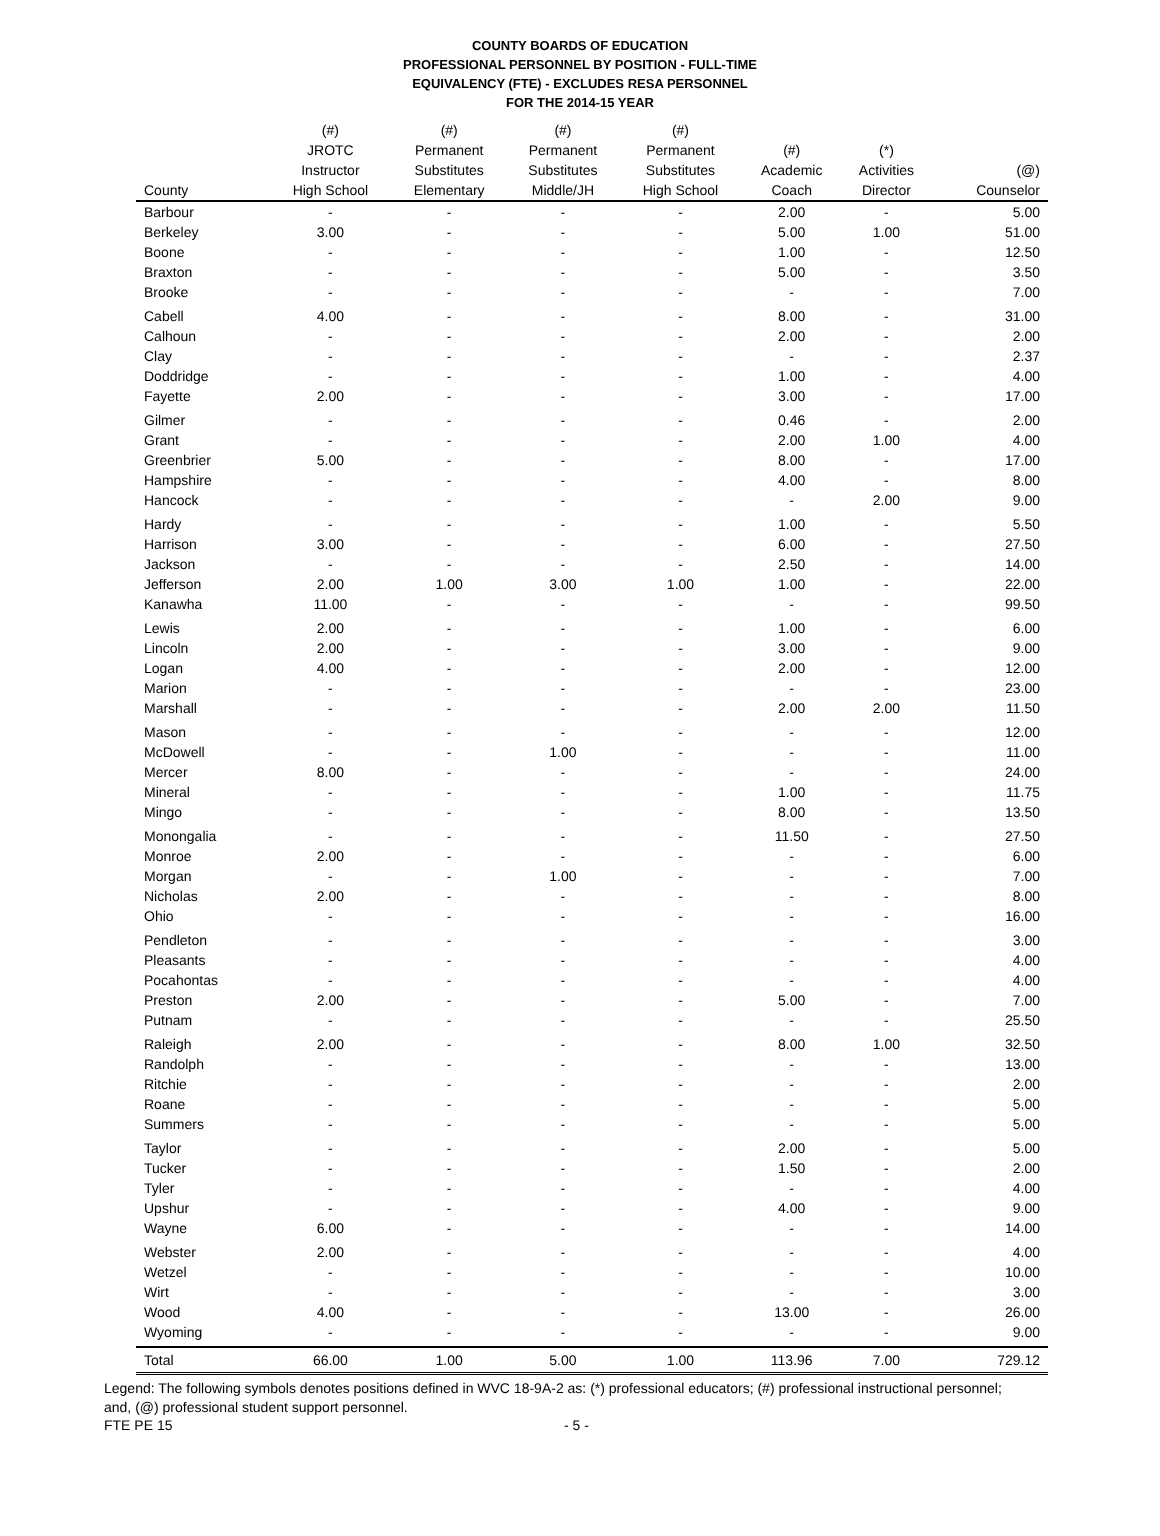COUNTY BOARDS OF EDUCATION
PROFESSIONAL PERSONNEL BY POSITION - FULL-TIME
EQUIVALENCY (FTE) - EXCLUDES RESA PERSONNEL
FOR THE 2014-15 YEAR
| County | (#) JROTC Instructor High School | (#) Permanent Substitutes Elementary | (#) Permanent Substitutes Middle/JH | (#) Permanent Substitutes High School | (#) Academic Coach | (*) Activities Director | (@) Counselor |
| --- | --- | --- | --- | --- | --- | --- | --- |
| Barbour | - | - | - | - | 2.00 | - | 5.00 |
| Berkeley | 3.00 | - | - | - | 5.00 | 1.00 | 51.00 |
| Boone | - | - | - | - | 1.00 | - | 12.50 |
| Braxton | - | - | - | - | 5.00 | - | 3.50 |
| Brooke | - | - | - | - | - | - | 7.00 |
| Cabell | 4.00 | - | - | - | 8.00 | - | 31.00 |
| Calhoun | - | - | - | - | 2.00 | - | 2.00 |
| Clay | - | - | - | - | - | - | 2.37 |
| Doddridge | - | - | - | - | 1.00 | - | 4.00 |
| Fayette | 2.00 | - | - | - | 3.00 | - | 17.00 |
| Gilmer | - | - | - | - | 0.46 | - | 2.00 |
| Grant | - | - | - | - | 2.00 | 1.00 | 4.00 |
| Greenbrier | 5.00 | - | - | - | 8.00 | - | 17.00 |
| Hampshire | - | - | - | - | 4.00 | - | 8.00 |
| Hancock | - | - | - | - | - | 2.00 | 9.00 |
| Hardy | - | - | - | - | 1.00 | - | 5.50 |
| Harrison | 3.00 | - | - | - | 6.00 | - | 27.50 |
| Jackson | - | - | - | - | 2.50 | - | 14.00 |
| Jefferson | 2.00 | 1.00 | 3.00 | 1.00 | 1.00 | - | 22.00 |
| Kanawha | 11.00 | - | - | - | - | - | 99.50 |
| Lewis | 2.00 | - | - | - | 1.00 | - | 6.00 |
| Lincoln | 2.00 | - | - | - | 3.00 | - | 9.00 |
| Logan | 4.00 | - | - | - | 2.00 | - | 12.00 |
| Marion | - | - | - | - | - | - | 23.00 |
| Marshall | - | - | - | - | 2.00 | 2.00 | 11.50 |
| Mason | - | - | - | - | - | - | 12.00 |
| McDowell | - | - | 1.00 | - | - | - | 11.00 |
| Mercer | 8.00 | - | - | - | - | - | 24.00 |
| Mineral | - | - | - | - | 1.00 | - | 11.75 |
| Mingo | - | - | - | - | 8.00 | - | 13.50 |
| Monongalia | - | - | - | - | 11.50 | - | 27.50 |
| Monroe | 2.00 | - | - | - | - | - | 6.00 |
| Morgan | - | - | 1.00 | - | - | - | 7.00 |
| Nicholas | 2.00 | - | - | - | - | - | 8.00 |
| Ohio | - | - | - | - | - | - | 16.00 |
| Pendleton | - | - | - | - | - | - | 3.00 |
| Pleasants | - | - | - | - | - | - | 4.00 |
| Pocahontas | - | - | - | - | - | - | 4.00 |
| Preston | 2.00 | - | - | - | 5.00 | - | 7.00 |
| Putnam | - | - | - | - | - | - | 25.50 |
| Raleigh | 2.00 | - | - | - | 8.00 | 1.00 | 32.50 |
| Randolph | - | - | - | - | - | - | 13.00 |
| Ritchie | - | - | - | - | - | - | 2.00 |
| Roane | - | - | - | - | - | - | 5.00 |
| Summers | - | - | - | - | - | - | 5.00 |
| Taylor | - | - | - | - | 2.00 | - | 5.00 |
| Tucker | - | - | - | - | 1.50 | - | 2.00 |
| Tyler | - | - | - | - | - | - | 4.00 |
| Upshur | - | - | - | - | 4.00 | - | 9.00 |
| Wayne | 6.00 | - | - | - | - | - | 14.00 |
| Webster | 2.00 | - | - | - | - | - | 4.00 |
| Wetzel | - | - | - | - | - | - | 10.00 |
| Wirt | - | - | - | - | - | - | 3.00 |
| Wood | 4.00 | - | - | - | 13.00 | - | 26.00 |
| Wyoming | - | - | - | - | - | - | 9.00 |
| Total | 66.00 | 1.00 | 5.00 | 1.00 | 113.96 | 7.00 | 729.12 |
Legend: The following symbols denotes positions defined in WVC 18-9A-2 as: (*) professional educators; (#) professional instructional personnel; and, (@) professional student support personnel.
FTE PE 15 - 5 -